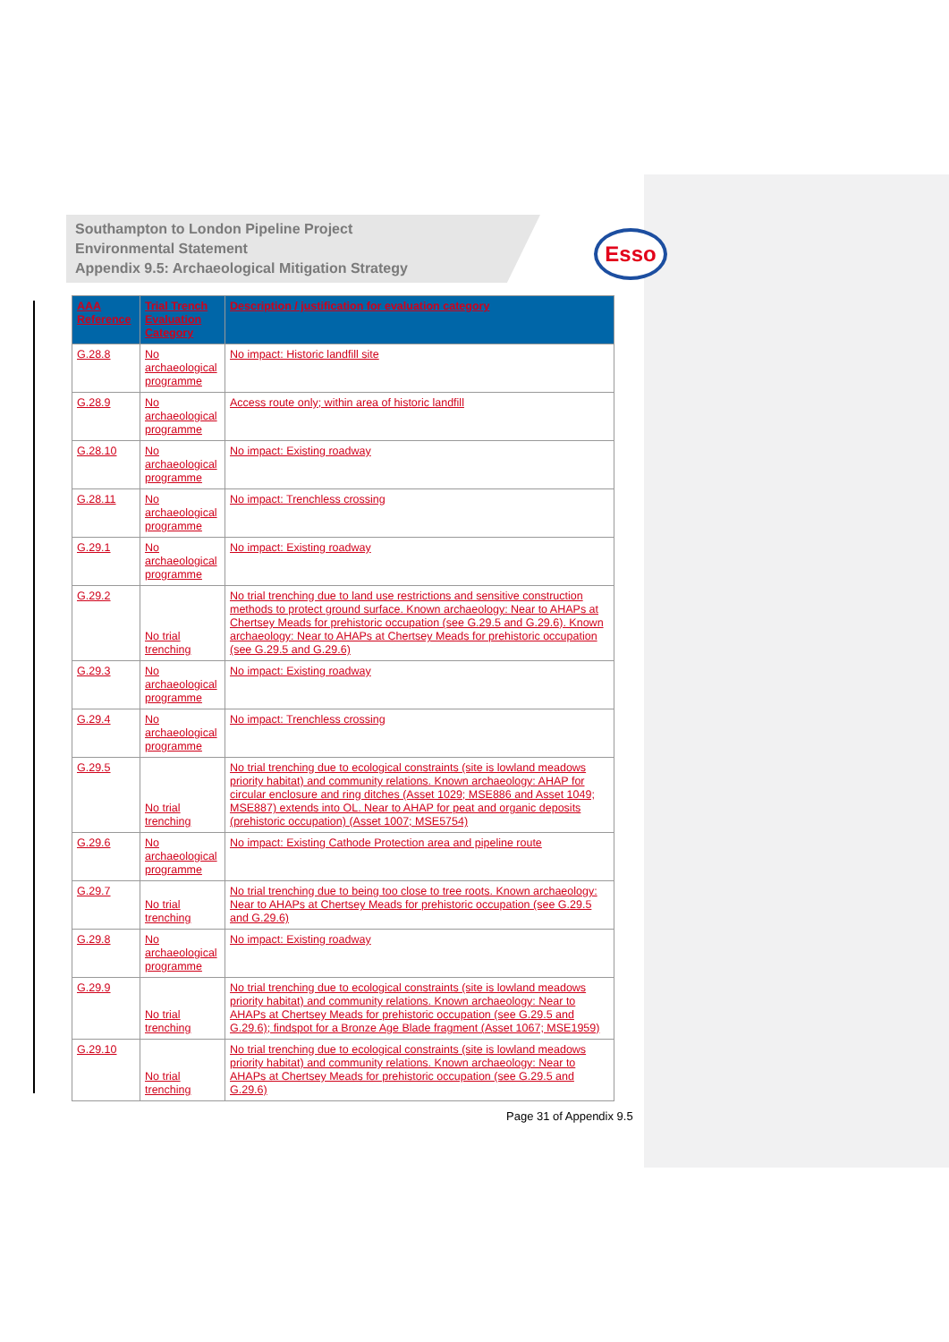Esso
Southampton to London Pipeline Project
Environmental Statement
Appendix 9.5: Archaeological Mitigation Strategy
| AAA Reference | Trial Trench Evaluation Category | Description / justification for evaluation category |
| --- | --- | --- |
| G.28.8 | No archaeological programme | No impact: Historic landfill site |
| G.28.9 | No archaeological programme | Access route only; within area of historic landfill |
| G.28.10 | No archaeological programme | No impact: Existing roadway |
| G.28.11 | No archaeological programme | No impact: Trenchless crossing |
| G.29.1 | No archaeological programme | No impact: Existing roadway |
| G.29.2 | No trial trenching | No trial trenching due to land use restrictions and sensitive construction methods to protect ground surface. Known archaeology: Near to AHAPs at Chertsey Meads for prehistoric occupation (see G.29.5 and G.29.6). Known archaeology: Near to AHAPs at Chertsey Meads for prehistoric occupation (see G.29.5 and G.29.6) |
| G.29.3 | No archaeological programme | No impact: Existing roadway |
| G.29.4 | No archaeological programme | No impact: Trenchless crossing |
| G.29.5 | No trial trenching | No trial trenching due to ecological constraints (site is lowland meadows priority habitat) and community relations. Known archaeology: AHAP for circular enclosure and ring ditches (Asset 1029; MSE886 and Asset 1049; MSE887) extends into OL. Near to AHAP for peat and organic deposits (prehistoric occupation) (Asset 1007; MSE5754) |
| G.29.6 | No archaeological programme | No impact: Existing Cathode Protection area and pipeline route |
| G.29.7 | No trial trenching | No trial trenching due to being too close to tree roots. Known archaeology: Near to AHAPs at Chertsey Meads for prehistoric occupation (see G.29.5 and G.29.6) |
| G.29.8 | No archaeological programme | No impact: Existing roadway |
| G.29.9 | No trial trenching | No trial trenching due to ecological constraints (site is lowland meadows priority habitat) and community relations. Known archaeology: Near to AHAPs at Chertsey Meads for prehistoric occupation (see G.29.5 and G.29.6); findspot for a Bronze Age Blade fragment (Asset 1067; MSE1959) |
| G.29.10 | No trial trenching | No trial trenching due to ecological constraints (site is lowland meadows priority habitat) and community relations. Known archaeology: Near to AHAPs at Chertsey Meads for prehistoric occupation (see G.29.5 and G.29.6) |
Page 31 of Appendix 9.5